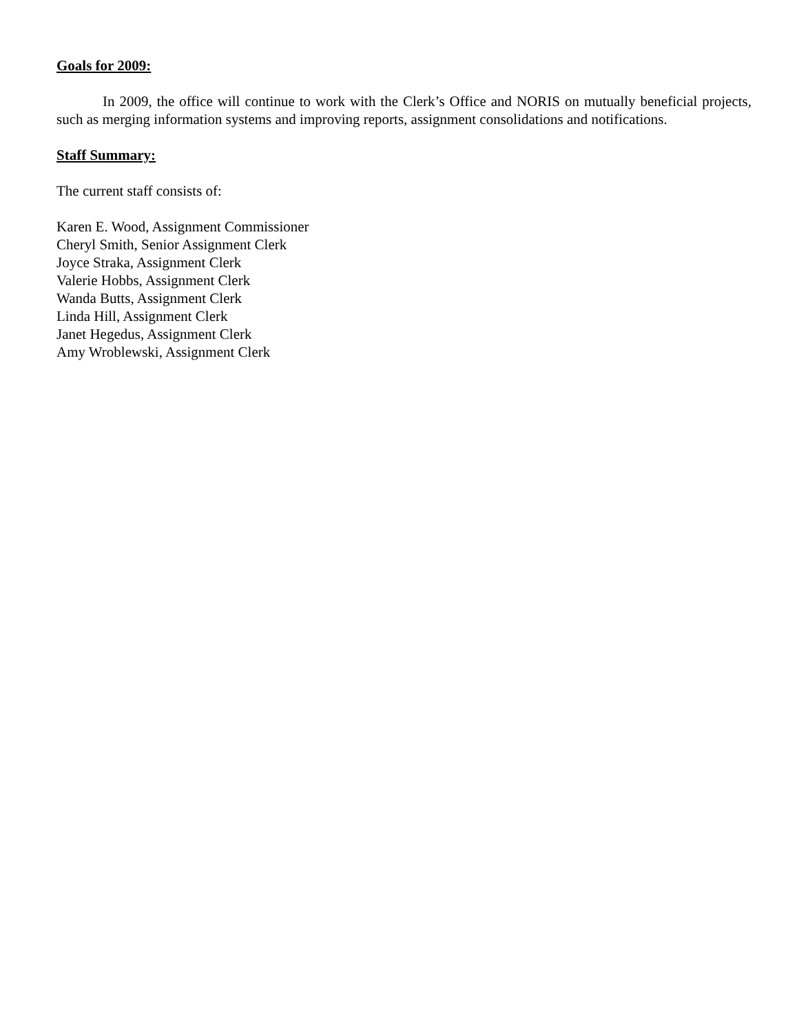Goals for 2009:
In 2009, the office will continue to work with the Clerk’s Office and NORIS on mutually beneficial projects, such as merging information systems and improving reports, assignment consolidations and notifications.
Staff Summary:
The current staff consists of:
Karen E. Wood, Assignment Commissioner
Cheryl Smith, Senior Assignment Clerk
Joyce Straka, Assignment Clerk
Valerie Hobbs, Assignment Clerk
Wanda Butts, Assignment Clerk
Linda Hill, Assignment Clerk
Janet Hegedus, Assignment Clerk
Amy Wroblewski, Assignment Clerk